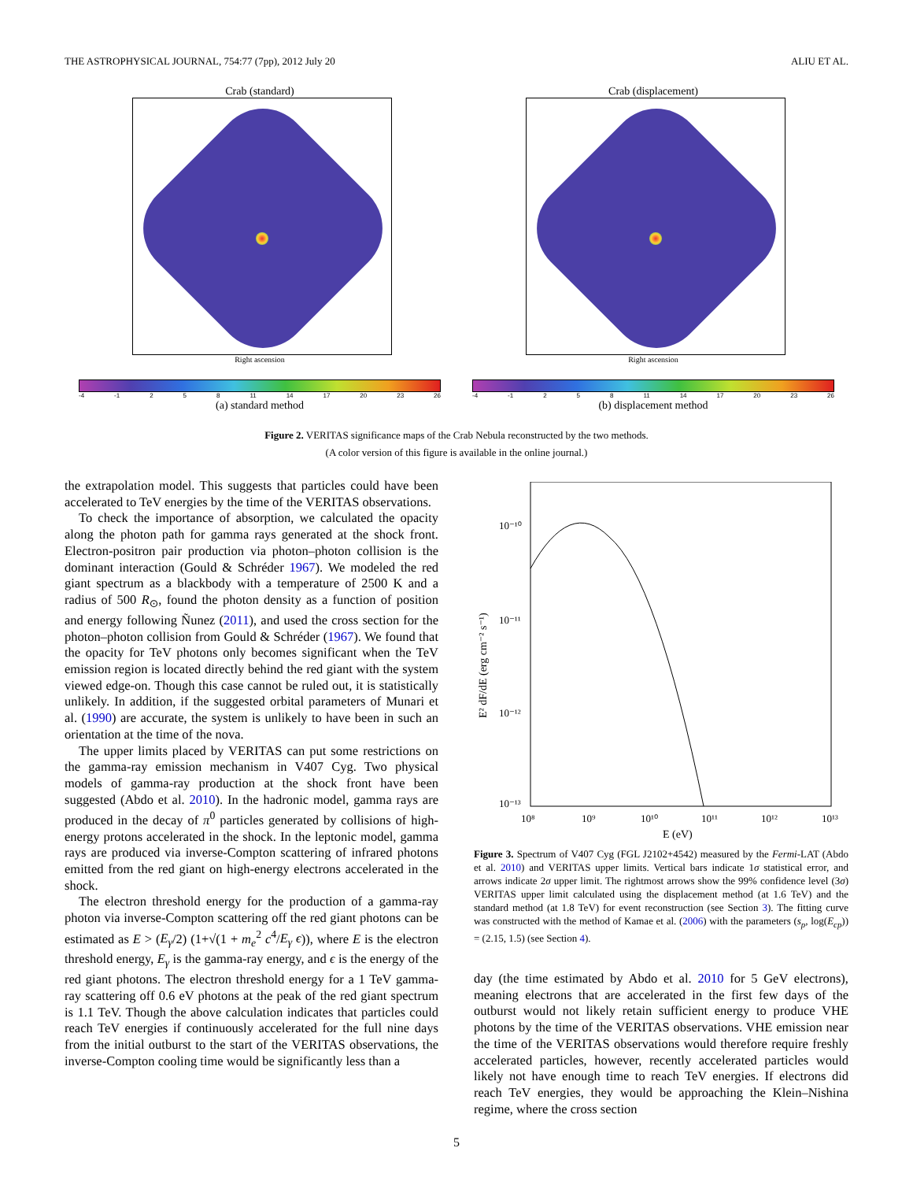THE ASTROPHYSICAL JOURNAL, 754:77 (7pp), 2012 July 20 ALIU ET AL.
Crab (standard)
Right ascension
-4 -1 2 5 8 11 14 17 20 23 26
(a) standard method
Crab (displacement)
Right ascension
-4 -1 2 5 8 11 14 17 20 23 26
(b) displacement method
Figure 2. VERITAS significance maps of the Crab Nebula reconstructed by the two methods.
(A color version of this figure is available in the online journal.)
the extrapolation model. This suggests that particles could have been accelerated to TeV energies by the time of the VERITAS observations.
To check the importance of absorption, we calculated the opacity along the photon path for gamma rays generated at the shock front. Electron-positron pair production via photon–photon collision is the dominant interaction (Gould & Schréder 1967). We modeled the red giant spectrum as a blackbody with a temperature of 2500 K and a radius of 500 R<sub>⊙</sub>, found the photon density as a function of position and energy following Ñunez (2011), and used the cross section for the photon–photon collision from Gould & Schréder (1967). We found that the opacity for TeV photons only becomes significant when the TeV emission region is located directly behind the red giant with the system viewed edge-on. Though this case cannot be ruled out, it is statistically unlikely. In addition, if the suggested orbital parameters of Munari et al. (1990) are accurate, the system is unlikely to have been in such an orientation at the time of the nova.
The upper limits placed by VERITAS can put some restrictions on the gamma-ray emission mechanism in V407 Cyg. Two physical models of gamma-ray production at the shock front have been suggested (Abdo et al. 2010). In the hadronic model, gamma rays are produced in the decay of π<sup>0</sup> particles generated by collisions of high-energy protons accelerated in the shock. In the leptonic model, gamma rays are produced via inverse-Compton scattering of infrared photons emitted from the red giant on high-energy electrons accelerated in the shock.
The electron threshold energy for the production of a gamma-ray photon via inverse-Compton scattering off the red giant photons can be estimated as E > (E<sub>γ</sub>/2) (1+√(1 + m<sub>e</sub><sup>2</sup> c<sup>4</sup>/E<sub>γ</sub> ϵ)), where E is the electron threshold energy, E<sub>γ</sub> is the gamma-ray energy, and ϵ is the energy of the red giant photons. The electron threshold energy for a 1 TeV gamma-ray scattering off 0.6 eV photons at the peak of the red giant spectrum is 1.1 TeV. Though the above calculation indicates that particles could reach TeV energies if continuously accelerated for the full nine days from the initial outburst to the start of the VERITAS observations, the inverse-Compton cooling time would be significantly less than a
10⁻¹⁰
10⁻¹¹
10⁻¹²
10⁻¹³
10⁸
10⁹
10¹⁰
10¹¹
10¹²
10¹³
E (eV)
E² dF/dE (erg cm⁻² s⁻¹)
Figure 3. Spectrum of V407 Cyg (FGL J2102+4542) measured by the Fermi-LAT (Abdo et al. 2010) and VERITAS upper limits. Vertical bars indicate 1σ statistical error, and arrows indicate 2σ upper limit. The rightmost arrows show the 99% confidence level (3σ) VERITAS upper limit calculated using the displacement method (at 1.6 TeV) and the standard method (at 1.8 TeV) for event reconstruction (see Section 3). The fitting curve was constructed with the method of Kamae et al. (2006) with the parameters (s<sub>p</sub>, log(E<sub>cp</sub>)) = (2.15, 1.5) (see Section 4).
day (the time estimated by Abdo et al. 2010 for 5 GeV electrons), meaning electrons that are accelerated in the first few days of the outburst would not likely retain sufficient energy to produce VHE photons by the time of the VERITAS observations. VHE emission near the time of the VERITAS observations would therefore require freshly accelerated particles, however, recently accelerated particles would likely not have enough time to reach TeV energies. If electrons did reach TeV energies, they would be approaching the Klein–Nishina regime, where the cross section
5